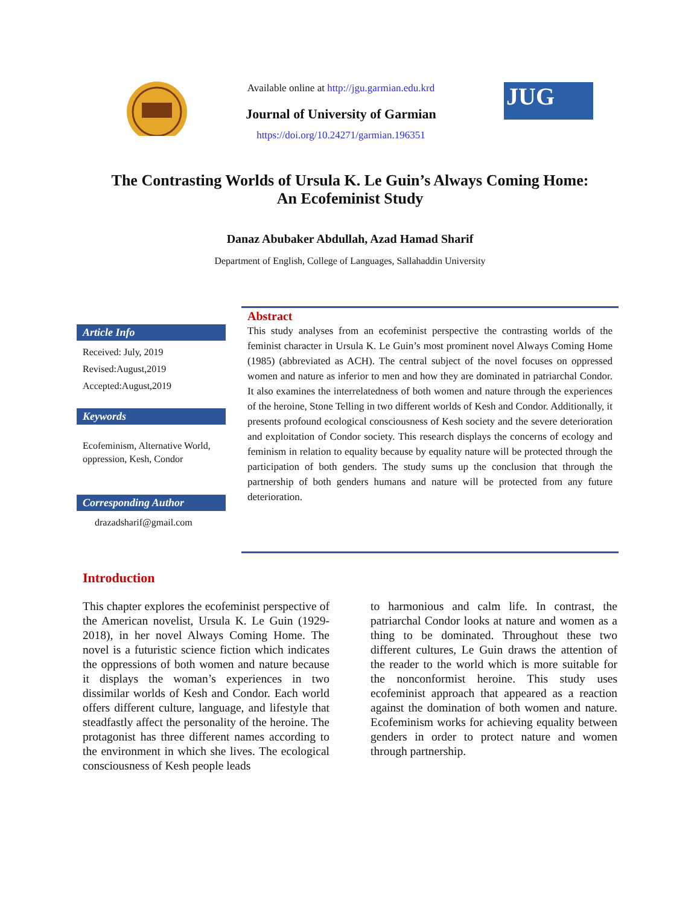Available online at http://jgu.garmian.edu.krd
Journal of University of Garmian
https://doi.org/10.24271/garmian.196351
JUG
The Contrasting Worlds of Ursula K. Le Guin’s Always Coming Home: An Ecofeminist Study
Danaz Abubaker Abdullah, Azad Hamad Sharif
Department of English, College of Languages, Sallahaddin University
Article Info
Received: July, 2019
Revised:August,2019
Accepted:August,2019
Keywords
Ecofeminism, Alternative World, oppression, Kesh, Condor
Corresponding Author
drazadsharif@gmail.com
Abstract
This study analyses from an ecofeminist perspective the contrasting worlds of the feminist character in Ursula K. Le Guin’s most prominent novel Always Coming Home (1985) (abbreviated as ACH). The central subject of the novel focuses on oppressed women and nature as inferior to men and how they are dominated in patriarchal Condor. It also examines the interrelatedness of both women and nature through the experiences of the heroine, Stone Telling in two different worlds of Kesh and Condor. Additionally, it presents profound ecological consciousness of Kesh society and the severe deterioration and exploitation of Condor society. This research displays the concerns of ecology and feminism in relation to equality because by equality nature will be protected through the participation of both genders. The study sums up the conclusion that through the partnership of both genders humans and nature will be protected from any future deterioration.
Introduction
This chapter explores the ecofeminist perspective of the American novelist, Ursula K. Le Guin (1929-2018), in her novel Always Coming Home. The novel is a futuristic science fiction which indicates the oppressions of both women and nature because it displays the woman’s experiences in two dissimilar worlds of Kesh and Condor. Each world offers different culture, language, and lifestyle that steadfastly affect the personality of the heroine. The protagonist has three different names according to the environment in which she lives. The ecological consciousness of Kesh people leads
to harmonious and calm life. In contrast, the patriarchal Condor looks at nature and women as a thing to be dominated. Throughout these two different cultures, Le Guin draws the attention of the reader to the world which is more suitable for the nonconformist heroine. This study uses ecofeminist approach that appeared as a reaction against the domination of both women and nature. Ecofeminism works for achieving equality between genders in order to protect nature and women through partnership.